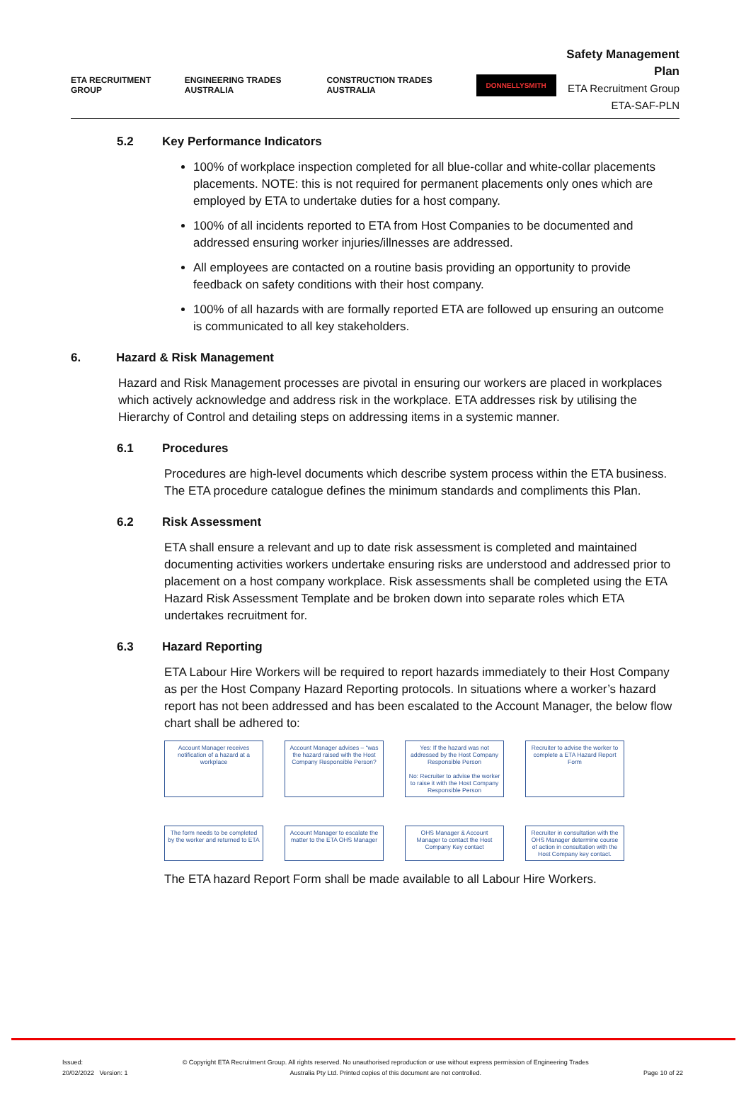ETA RECRUITMENT GROUP ENGINEERING TRADES AUSTRALIA CONSTRUCTION TRADES AUSTRALIA DONNELLYSMITH
Safety Management Plan
ETA Recruitment Group
ETA-SAF-PLN
5.2 Key Performance Indicators
100% of workplace inspection completed for all blue-collar and white-collar placements placements. NOTE: this is not required for permanent placements only ones which are employed by ETA to undertake duties for a host company.
100% of all incidents reported to ETA from Host Companies to be documented and addressed ensuring worker injuries/illnesses are addressed.
All employees are contacted on a routine basis providing an opportunity to provide feedback on safety conditions with their host company.
100% of all hazards with are formally reported ETA are followed up ensuring an outcome is communicated to all key stakeholders.
6. Hazard & Risk Management
Hazard and Risk Management processes are pivotal in ensuring our workers are placed in workplaces which actively acknowledge and address risk in the workplace. ETA addresses risk by utilising the Hierarchy of Control and detailing steps on addressing items in a systemic manner.
6.1 Procedures
Procedures are high-level documents which describe system process within the ETA business. The ETA procedure catalogue defines the minimum standards and compliments this Plan.
6.2 Risk Assessment
ETA shall ensure a relevant and up to date risk assessment is completed and maintained documenting activities workers undertake ensuring risks are understood and addressed prior to placement on a host company workplace. Risk assessments shall be completed using the ETA Hazard Risk Assessment Template and be broken down into separate roles which ETA undertakes recruitment for.
6.3 Hazard Reporting
ETA Labour Hire Workers will be required to report hazards immediately to their Host Company as per the Host Company Hazard Reporting protocols. In situations where a worker’s hazard report has not been addressed and has been escalated to the Account Manager, the below flow chart shall be adhered to:
Account Manager receives notification of a hazard at a workplace
Account Manager advises – “was the hazard raised with the Host Company Responsible Person?
Yes: If the hazard was not addressed by the Host Company Responsible Person
No: Recruiter to advise the worker to raise it with the Host Company Responsible Person
Recruiter to advise the worker to complete a ETA Hazard Report Form
The form needs to be completed by the worker and returned to ETA
Account Manager to escalate the matter to the ETA OHS Manager
OHS Manager & Account Manager to contact the Host Company Key contact
Recruiter in consultation with the OHS Manager determine course of action in consultation with the Host Company key contact.
The ETA hazard Report Form shall be made available to all Labour Hire Workers.
Issued:
20/02/2022 Version: 1 © Copyright ETA Recruitment Group. All rights reserved. No unauthorised reproduction or use without express permission of Engineering Trades
Australia Pty Ltd. Printed copies of this document are not controlled.
Page 10 of 22